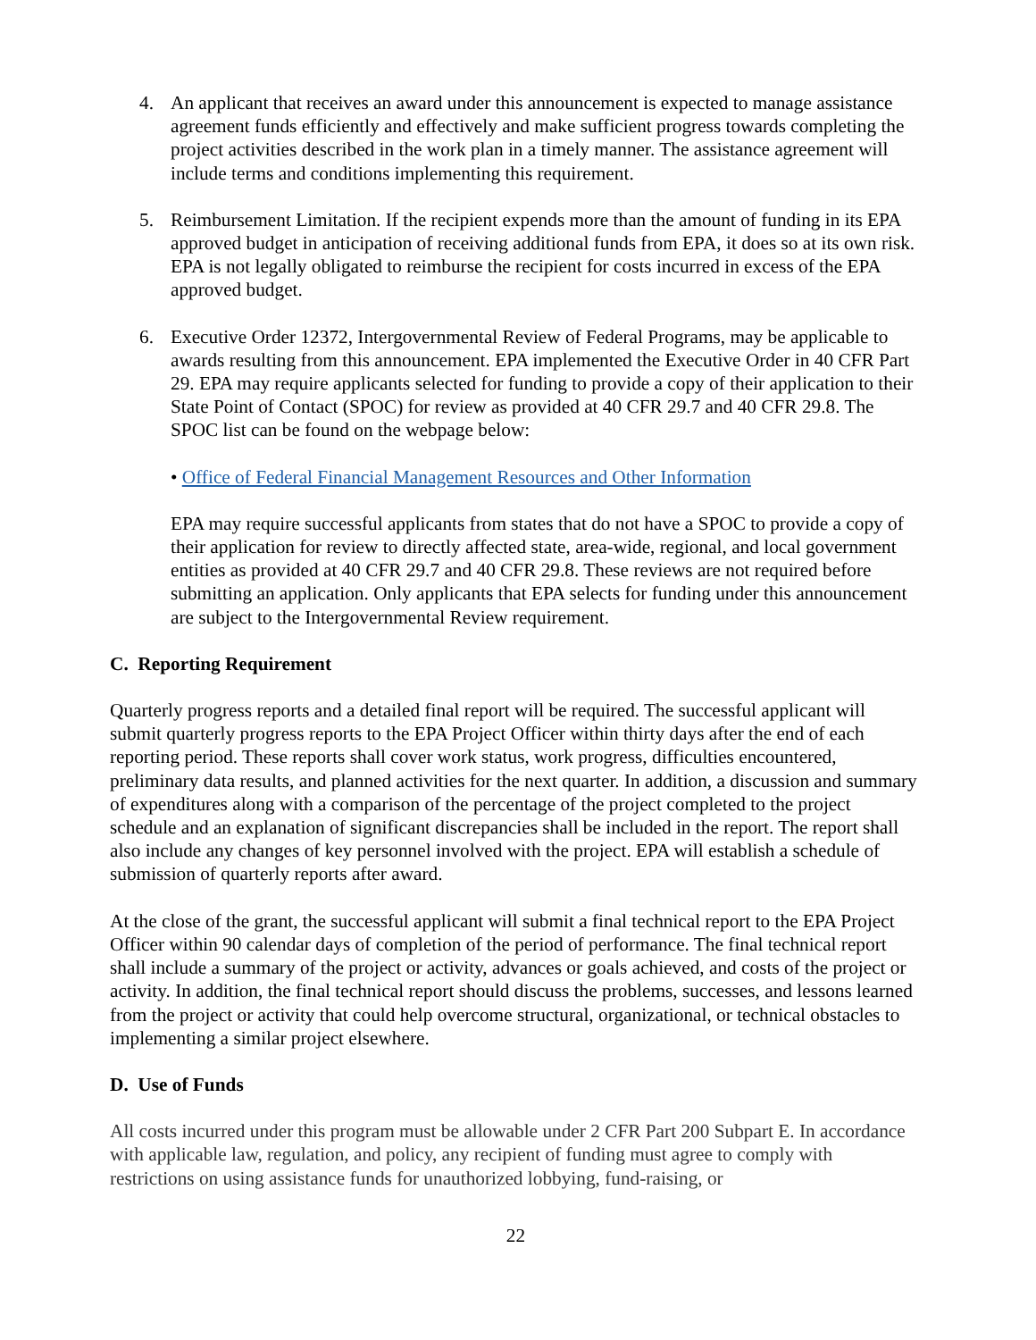4. An applicant that receives an award under this announcement is expected to manage assistance agreement funds efficiently and effectively and make sufficient progress towards completing the project activities described in the work plan in a timely manner. The assistance agreement will include terms and conditions implementing this requirement.
5. Reimbursement Limitation. If the recipient expends more than the amount of funding in its EPA approved budget in anticipation of receiving additional funds from EPA, it does so at its own risk. EPA is not legally obligated to reimburse the recipient for costs incurred in excess of the EPA approved budget.
6. Executive Order 12372, Intergovernmental Review of Federal Programs, may be applicable to awards resulting from this announcement. EPA implemented the Executive Order in 40 CFR Part 29. EPA may require applicants selected for funding to provide a copy of their application to their State Point of Contact (SPOC) for review as provided at 40 CFR 29.7 and 40 CFR 29.8. The SPOC list can be found on the webpage below:
• Office of Federal Financial Management Resources and Other Information
EPA may require successful applicants from states that do not have a SPOC to provide a copy of their application for review to directly affected state, area-wide, regional, and local government entities as provided at 40 CFR 29.7 and 40 CFR 29.8. These reviews are not required before submitting an application. Only applicants that EPA selects for funding under this announcement are subject to the Intergovernmental Review requirement.
C. Reporting Requirement
Quarterly progress reports and a detailed final report will be required. The successful applicant will submit quarterly progress reports to the EPA Project Officer within thirty days after the end of each reporting period. These reports shall cover work status, work progress, difficulties encountered, preliminary data results, and planned activities for the next quarter. In addition, a discussion and summary of expenditures along with a comparison of the percentage of the project completed to the project schedule and an explanation of significant discrepancies shall be included in the report. The report shall also include any changes of key personnel involved with the project. EPA will establish a schedule of submission of quarterly reports after award.
At the close of the grant, the successful applicant will submit a final technical report to the EPA Project Officer within 90 calendar days of completion of the period of performance. The final technical report shall include a summary of the project or activity, advances or goals achieved, and costs of the project or activity. In addition, the final technical report should discuss the problems, successes, and lessons learned from the project or activity that could help overcome structural, organizational, or technical obstacles to implementing a similar project elsewhere.
D. Use of Funds
All costs incurred under this program must be allowable under 2 CFR Part 200 Subpart E. In accordance with applicable law, regulation, and policy, any recipient of funding must agree to comply with restrictions on using assistance funds for unauthorized lobbying, fund-raising, or
22